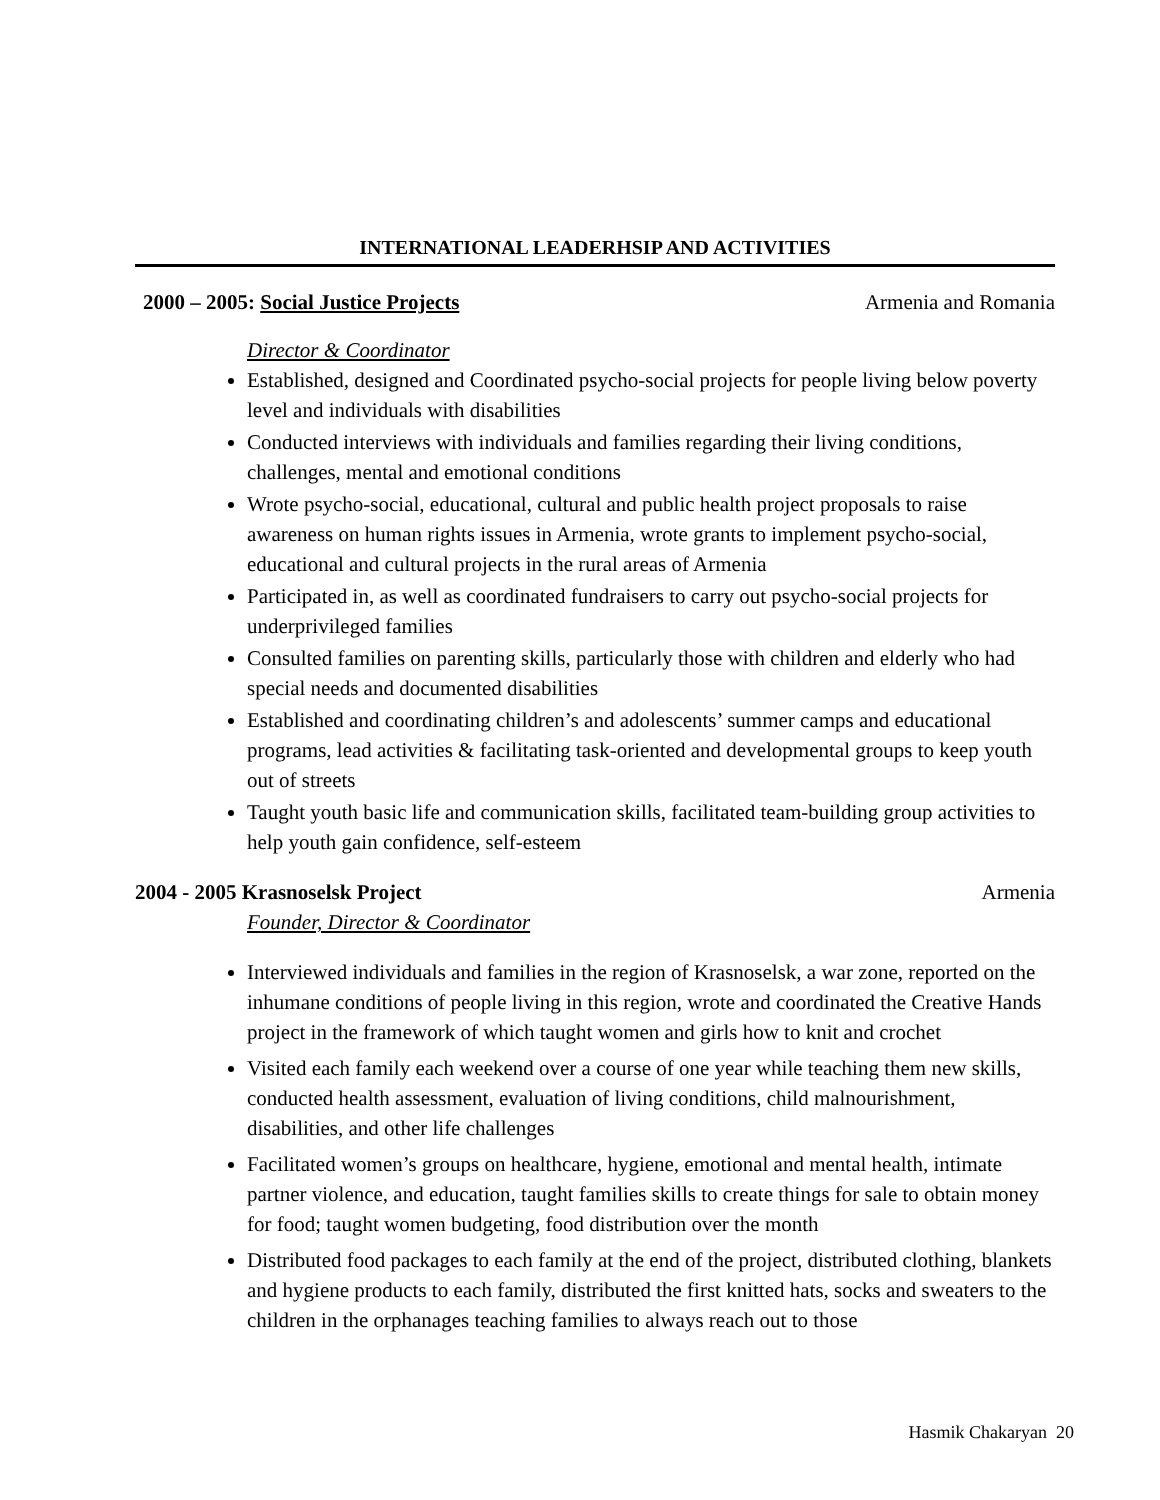INTERNATIONAL LEADERHSIP AND ACTIVITIES
2000 – 2005: Social Justice Projects Armenia and Romania
Director & Coordinator
Established, designed and Coordinated psycho-social projects for people living below poverty level and individuals with disabilities
Conducted interviews with individuals and families regarding their living conditions, challenges, mental and emotional conditions
Wrote psycho-social, educational, cultural and public health project proposals to raise awareness on human rights issues in Armenia, wrote grants to implement psycho-social, educational and cultural projects in the rural areas of Armenia
Participated in, as well as coordinated fundraisers to carry out psycho-social projects for underprivileged families
Consulted families on parenting skills, particularly those with children and elderly who had special needs and documented disabilities
Established and coordinating children’s and adolescents’ summer camps and educational programs, lead activities & facilitating task-oriented and developmental groups to keep youth out of streets
Taught youth basic life and communication skills, facilitated team-building group activities to help youth gain confidence, self-esteem
2004 - 2005 Krasnoselsk Project Armenia
Founder, Director & Coordinator
Interviewed individuals and families in the region of Krasnoselsk, a war zone, reported on the inhumane conditions of people living in this region, wrote and coordinated the Creative Hands project in the framework of which taught women and girls how to knit and crochet
Visited each family each weekend over a course of one year while teaching them new skills, conducted health assessment, evaluation of living conditions, child malnourishment, disabilities, and other life challenges
Facilitated women’s groups on healthcare, hygiene, emotional and mental health, intimate partner violence, and education, taught families skills to create things for sale to obtain money for food; taught women budgeting, food distribution over the month
Distributed food packages to each family at the end of the project, distributed clothing, blankets and hygiene products to each family, distributed the first knitted hats, socks and sweaters to the children in the orphanages teaching families to always reach out to those
Hasmik Chakaryan 20